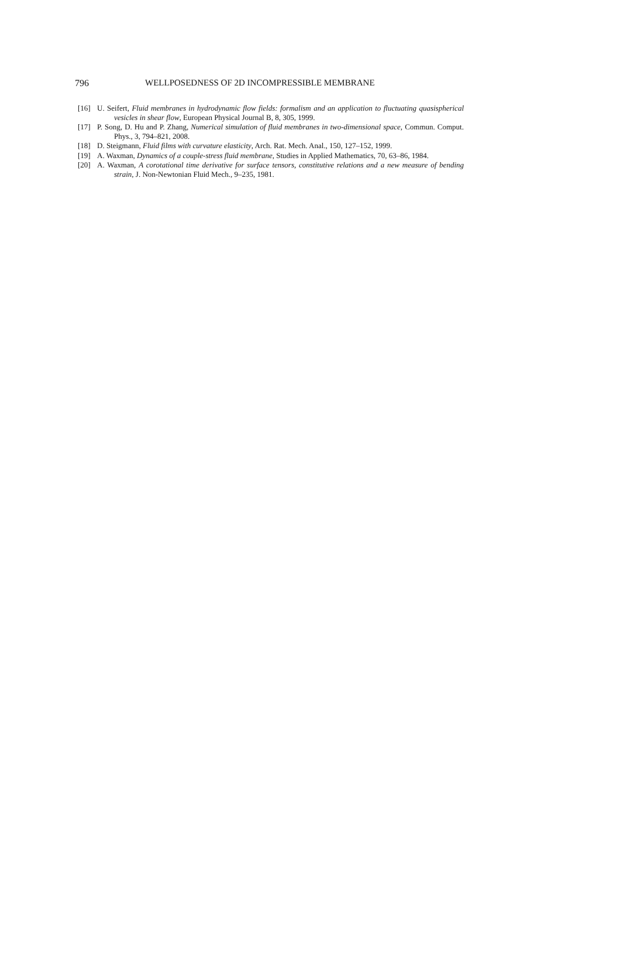796 WELLPOSEDNESS OF 2D INCOMPRESSIBLE MEMBRANE
[16] U. Seifert, Fluid membranes in hydrodynamic flow fields: formalism and an application to fluctuating quasispherical vesicles in shear flow, European Physical Journal B, 8, 305, 1999.
[17] P. Song, D. Hu and P. Zhang, Numerical simulation of fluid membranes in two-dimensional space, Commun. Comput. Phys., 3, 794–821, 2008.
[18] D. Steigmann, Fluid films with curvature elasticity, Arch. Rat. Mech. Anal., 150, 127–152, 1999.
[19] A. Waxman, Dynamics of a couple-stress fluid membrane, Studies in Applied Mathematics, 70, 63–86, 1984.
[20] A. Waxman, A corotational time derivative for surface tensors, constitutive relations and a new measure of bending strain, J. Non-Newtonian Fluid Mech., 9–235, 1981.